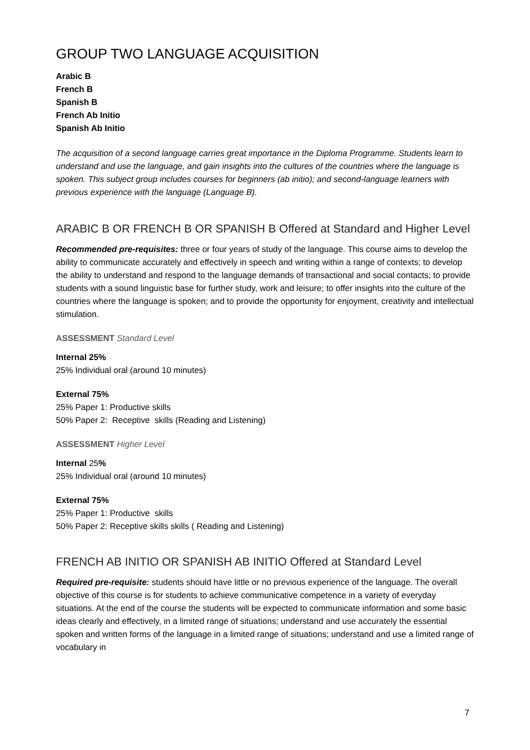GROUP TWO LANGUAGE ACQUISITION
Arabic B
French B
Spanish B
French Ab Initio
Spanish Ab Initio
The acquisition of a second language carries great importance in the Diploma Programme. Students learn to understand and use the language, and gain insights into the cultures of the countries where the language is spoken. This subject group includes courses for beginners (ab initio); and second-language learners with previous experience with the language (Language B).
ARABIC B OR FRENCH B OR SPANISH B Offered at Standard and Higher Level
Recommended pre-requisites: three or four years of study of the language. This course aims to develop the ability to communicate accurately and effectively in speech and writing within a range of contexts; to develop the ability to understand and respond to the language demands of transactional and social contacts; to provide students with a sound linguistic base for further study, work and leisure; to offer insights into the culture of the countries where the language is spoken; and to provide the opportunity for enjoyment, creativity and intellectual stimulation.
ASSESSMENT Standard Level
Internal 25%
25% Individual oral (around 10 minutes)
External 75%
25% Paper 1: Productive skills
50% Paper 2: Receptive skills (Reading and Listening)
ASSESSMENT Higher Level
Internal 25%
25% Individual oral (around 10 minutes)
External 75%
25% Paper 1: Productive skills
50% Paper 2: Receptive skills skills ( Reading and Listening)
FRENCH AB INITIO OR SPANISH AB INITIO Offered at Standard Level
Required pre-requisite: students should have little or no previous experience of the language. The overall objective of this course is for students to achieve communicative competence in a variety of everyday situations. At the end of the course the students will be expected to communicate information and some basic ideas clearly and effectively, in a limited range of situations; understand and use accurately the essential spoken and written forms of the language in a limited range of situations; understand and use a limited range of vocabulary in
7